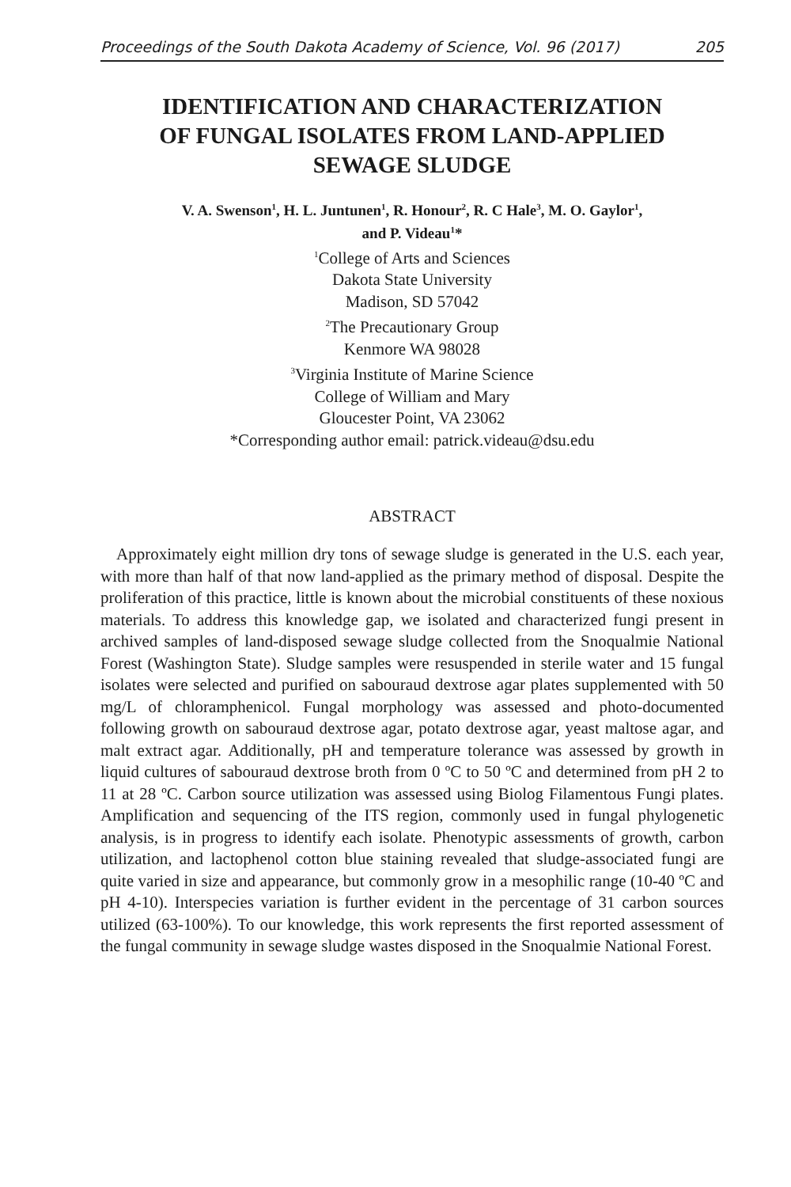Proceedings of the South Dakota Academy of Science, Vol. 96 (2017) 205
IDENTIFICATION AND CHARACTERIZATION
OF FUNGAL ISOLATES FROM LAND-APPLIED
SEWAGE SLUDGE
V. A. Swenson<sup>1</sup>, H. L. Juntunen<sup>1</sup>, R. Honour<sup>2</sup>, R. C Hale<sup>3</sup>, M. O. Gaylor<sup>1</sup>,
and P. Videau<sup>1</sup>*
<sup>1</sup> College of Arts and Sciences
Dakota State University
Madison, SD 57042
<sup>2</sup> The Precautionary Group
Kenmore WA 98028
<sup>3</sup> Virginia Institute of Marine Science
College of William and Mary
Gloucester Point, VA 23062
*Corresponding author email: patrick.videau@dsu.edu
ABSTRACT
Approximately eight million dry tons of sewage sludge is generated in the U.S. each year, with more than half of that now land-applied as the primary method of disposal. Despite the proliferation of this practice, little is known about the microbial constituents of these noxious materials. To address this knowledge gap, we isolated and characterized fungi present in archived samples of land-disposed sewage sludge collected from the Snoqualmie National Forest (Washington State). Sludge samples were resuspended in sterile water and 15 fungal isolates were selected and purified on sabouraud dextrose agar plates supplemented with 50 mg/L of chloramphenicol. Fungal morphology was assessed and photo-documented following growth on sabouraud dextrose agar, potato dextrose agar, yeast maltose agar, and malt extract agar. Additionally, pH and temperature tolerance was assessed by growth in liquid cultures of sabouraud dextrose broth from 0 ºC to 50 ºC and determined from pH 2 to 11 at 28 ºC. Carbon source utilization was assessed using Biolog Filamentous Fungi plates. Amplification and sequencing of the ITS region, commonly used in fungal phylogenetic analysis, is in progress to identify each isolate. Phenotypic assessments of growth, carbon utilization, and lactophenol cotton blue staining revealed that sludge-associated fungi are quite varied in size and appearance, but commonly grow in a mesophilic range (10-40 ºC and pH 4-10). Interspecies variation is further evident in the percentage of 31 carbon sources utilized (63-100%). To our knowledge, this work represents the first reported assessment of the fungal community in sewage sludge wastes disposed in the Snoqualmie National Forest.